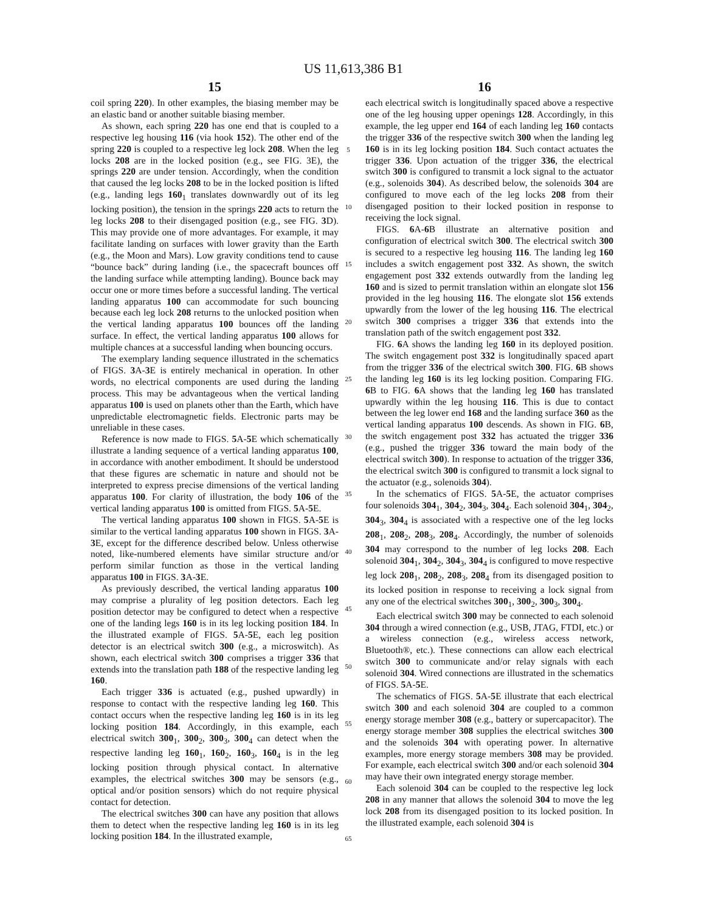US 11,613,386 B1
15 16
coil spring 220). In other examples, the biasing member may be an elastic band or another suitable biasing member.
As shown, each spring 220 has one end that is coupled to a respective leg housing 116 (via hook 152). The other end of the spring 220 is coupled to a respective leg lock 208. When the leg locks 208 are in the locked position (e.g., see FIG. 3E), the springs 220 are under tension. Accordingly, when the condition that caused the leg locks 208 to be in the locked position is lifted (e.g., landing legs 160<sub>1</sub> translates downwardly out of its leg locking position), the tension in the springs 220 acts to return the leg locks 208 to their disengaged position (e.g., see FIG. 3 D). This may provide one of more advantages. For example, it may facilitate landing on surfaces with lower gravity than the Earth (e.g., the Moon and Mars). Low gravity conditions tend to cause “bounce back” during landing (i.e., the spacecraft bounces off the landing surface while attempting landing). Bounce back may occur one or more times before a successful landing. The vertical landing apparatus 100 can accommodate for such bouncing because each leg lock 208 returns to the unlocked position when the vertical landing apparatus 100 bounces off the landing surface. In effect, the vertical landing apparatus 100 allows for multiple chances at a successful landing when bouncing occurs.
The exemplary landing sequence illustrated in the schematics of FIGS. 3 A-3 E is entirely mechanical in operation. In other words, no electrical components are used during the landing process. This may be advantageous when the vertical landing apparatus 100 is used on planets other than the Earth, which have unpredictable electromagnetic fields. Electronic parts may be unreliable in these cases.
Reference is now made to FIGS. 5 A-5 E which schematically illustrate a landing sequence of a vertical landing apparatus 100, in accordance with another embodiment. It should be understood that these figures are schematic in nature and should not be interpreted to express precise dimensions of the vertical landing apparatus 100. For clarity of illustration, the body 106 of the vertical landing apparatus 100 is omitted from FIGS. 5 A-5 E.
The vertical landing apparatus 100 shown in FIGS. 5 A-5 E is similar to the vertical landing apparatus 100 shown in FIGS. 3 A-3 E, except for the difference described below. Unless otherwise noted, like-numbered elements have similar structure and/or perform similar function as those in the vertical landing apparatus 100 in FIGS. 3 A-3 E.
As previously described, the vertical landing apparatus 100 may comprise a plurality of leg position detectors. Each leg position detector may be configured to detect when a respective one of the landing legs 160 is in its leg locking position 184. In the illustrated example of FIGS. 5 A-5 E, each leg position detector is an electrical switch 300 (e.g., a microswitch). As shown, each electrical switch 300 comprises a trigger 336 that extends into the translation path 188 of the respective landing leg 160.
Each trigger 336 is actuated (e.g., pushed upwardly) in response to contact with the respective landing leg 160. This contact occurs when the respective landing leg 160 is in its leg locking position 184. Accordingly, in this example, each electrical switch 300<sub>1</sub>, 300<sub>2</sub>, 300<sub>3</sub>, 300<sub>4</sub> can detect when the respective landing leg 160<sub>1</sub>, 160<sub>2</sub>, 160<sub>3</sub>, 160<sub>4</sub> is in the leg locking position through physical contact. In alternative examples, the electrical switches 300 may be sensors (e.g., optical and/or position sensors) which do not require physical contact for detection.
The electrical switches 300 can have any position that allows them to detect when the respective landing leg 160 is in its leg locking position 184. In the illustrated example,
each electrical switch is longitudinally spaced above a respective one of the leg housing upper openings 128. Accordingly, in this example, the leg upper end 164 of each landing leg 160 contacts the trigger 336 of the respective switch 300 when the landing leg 160 is in its leg locking position 184. Such contact actuates the trigger 336. Upon actuation of the trigger 336, the electrical switch 300 is configured to transmit a lock signal to the actuator (e.g., solenoids 304). As described below, the solenoids 304 are configured to move each of the leg locks 208 from their disengaged position to their locked position in response to receiving the lock signal.
FIGS. 6 A-6 B illustrate an alternative position and configuration of electrical switch 300. The electrical switch 300 is secured to a respective leg housing 116. The landing leg 160 includes a switch engagement post 332. As shown, the switch engagement post 332 extends outwardly from the landing leg 160 and is sized to permit translation within an elongate slot 156 provided in the leg housing 116. The elongate slot 156 extends upwardly from the lower of the leg housing 116. The electrical switch 300 comprises a trigger 336 that extends into the translation path of the switch engagement post 332.
FIG. 6 A shows the landing leg 160 in its deployed position. The switch engagement post 332 is longitudinally spaced apart from the trigger 336 of the electrical switch 300. FIG. 6 B shows the landing leg 160 is its leg locking position. Comparing FIG. 6 B to FIG. 6 A shows that the landing leg 160 has translated upwardly within the leg housing 116. This is due to contact between the leg lower end 168 and the landing surface 360 as the vertical landing apparatus 100 descends. As shown in FIG. 6 B, the switch engagement post 332 has actuated the trigger 336 (e.g., pushed the trigger 336 toward the main body of the electrical switch 300). In response to actuation of the trigger 336, the electrical switch 300 is configured to transmit a lock signal to the actuator (e.g., solenoids 304).
In the schematics of FIGS. 5 A-5 E, the actuator comprises four solenoids 304<sub>1</sub>, 304<sub>2</sub>, 304<sub>3</sub>, 304<sub>4</sub>. Each solenoid 304<sub>1</sub>, 304<sub>2</sub>, 304<sub>3</sub>, 304<sub>4</sub> is associated with a respective one of the leg locks 208<sub>1</sub>, 208<sub>2</sub>, 208<sub>3</sub>, 208<sub>4</sub>. Accordingly, the number of solenoids 304 may correspond to the number of leg locks 208. Each solenoid 304<sub>1</sub>, 304<sub>2</sub>, 304<sub>3</sub>, 304<sub>4</sub> is configured to move respective leg lock 208<sub>1</sub>, 208<sub>2</sub>, 208<sub>3</sub>, 208<sub>4</sub> from its disengaged position to its locked position in response to receiving a lock signal from any one of the electrical switches 300<sub>1</sub>, 300<sub>2</sub>, 300<sub>3</sub>, 300<sub>4</sub>.
Each electrical switch 300 may be connected to each solenoid 304 through a wired connection (e.g., USB, JTAG, FTDI, etc.) or a wireless connection (e.g., wireless access network, Bluetooth®, etc.). These connections can allow each electrical switch 300 to communicate and/or relay signals with each solenoid 304. Wired connections are illustrated in the schematics of FIGS. 5 A-5 E.
The schematics of FIGS. 5 A-5 E illustrate that each electrical switch 300 and each solenoid 304 are coupled to a common energy storage member 308 (e.g., battery or supercapacitor). The energy storage member 308 supplies the electrical switches 300 and the solenoids 304 with operating power. In alternative examples, more energy storage members 308 may be provided. For example, each electrical switch 300 and/or each solenoid 304 may have their own integrated energy storage member.
Each solenoid 304 can be coupled to the respective leg lock 208 in any manner that allows the solenoid 304 to move the leg lock 208 from its disengaged position to its locked position. In the illustrated example, each solenoid 304 is
5
10
15
20
25
30
35
40
45
50
55
60
65